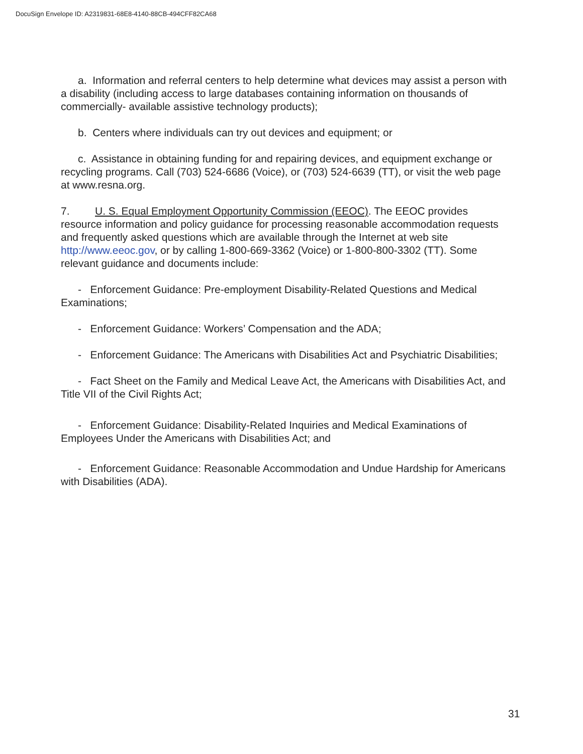DocuSign Envelope ID: A2319831-68E8-4140-88CB-494CFF82CA68
a. Information and referral centers to help determine what devices may assist a person with a disability (including access to large databases containing information on thousands of commercially- available assistive technology products);
b. Centers where individuals can try out devices and equipment; or
c. Assistance in obtaining funding for and repairing devices, and equipment exchange or recycling programs. Call (703) 524-6686 (Voice), or (703) 524-6639 (TT), or visit the web page at www.resna.org.
7. U. S. Equal Employment Opportunity Commission (EEOC). The EEOC provides resource information and policy guidance for processing reasonable accommodation requests and frequently asked questions which are available through the Internet at web site http://www.eeoc.gov, or by calling 1-800-669-3362 (Voice) or 1-800-800-3302 (TT). Some relevant guidance and documents include:
- Enforcement Guidance: Pre-employment Disability-Related Questions and Medical Examinations;
- Enforcement Guidance: Workers’ Compensation and the ADA;
- Enforcement Guidance: The Americans with Disabilities Act and Psychiatric Disabilities;
- Fact Sheet on the Family and Medical Leave Act, the Americans with Disabilities Act, and Title VII of the Civil Rights Act;
- Enforcement Guidance: Disability-Related Inquiries and Medical Examinations of Employees Under the Americans with Disabilities Act; and
- Enforcement Guidance: Reasonable Accommodation and Undue Hardship for Americans with Disabilities (ADA).
31